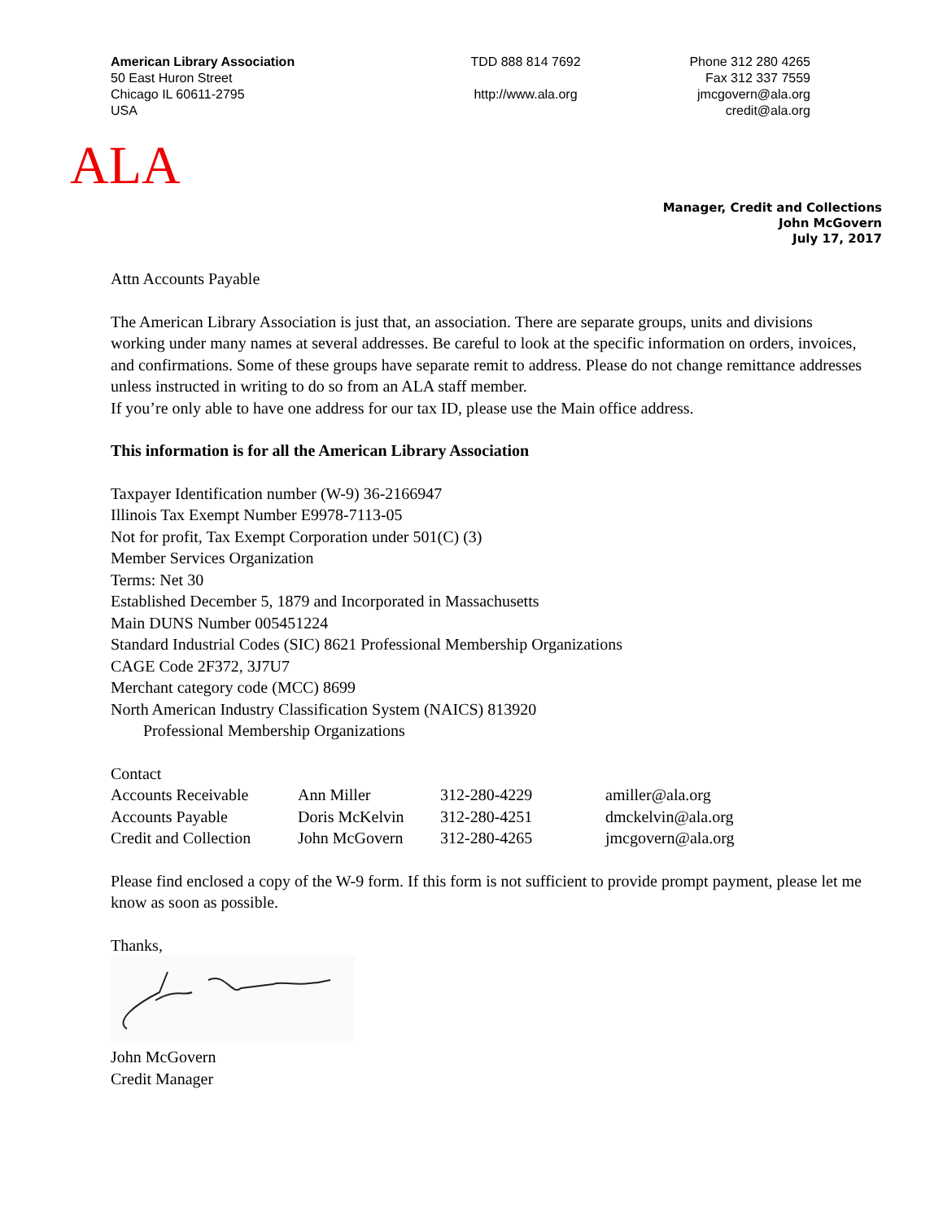American Library Association
50 East Huron Street
Chicago IL 60611-2795
USA
TDD 888 814 7692
http://www.ala.org
Phone 312 280 4265
Fax 312 337 7559
jmcgovern@ala.org
credit@ala.org
ALA
Manager, Credit and Collections
John McGovern
July 17, 2017
Attn Accounts Payable
The American Library Association is just that, an association. There are separate groups, units and divisions working under many names at several addresses. Be careful to look at the specific information on orders, invoices, and confirmations. Some of these groups have separate remit to address. Please do not change remittance addresses unless instructed in writing to do so from an ALA staff member.
If you’re only able to have one address for our tax ID, please use the Main office address.
This information is for all the American Library Association
Taxpayer Identification number (W-9) 36-2166947
Illinois Tax Exempt Number E9978-7113-05
Not for profit, Tax Exempt Corporation under 501(C) (3)
Member Services Organization
Terms: Net 30
Established December 5, 1879 and Incorporated in Massachusetts
Main DUNS Number 005451224
Standard Industrial Codes (SIC) 8621 Professional Membership Organizations
CAGE Code 2F372, 3J7U7
Merchant category code (MCC) 8699
North American Industry Classification System (NAICS) 813920
Professional Membership Organizations
Contact
| Accounts Receivable | Ann Miller | 312-280-4229 | amiller@ala.org |
| Accounts Payable | Doris McKelvin | 312-280-4251 | dmckelvin@ala.org |
| Credit and Collection | John McGovern | 312-280-4265 | jmcgovern@ala.org |
Please find enclosed a copy of the W-9 form. If this form is not sufficient to provide prompt payment, please let me know as soon as possible.
Thanks,
John McGovern
Credit Manager